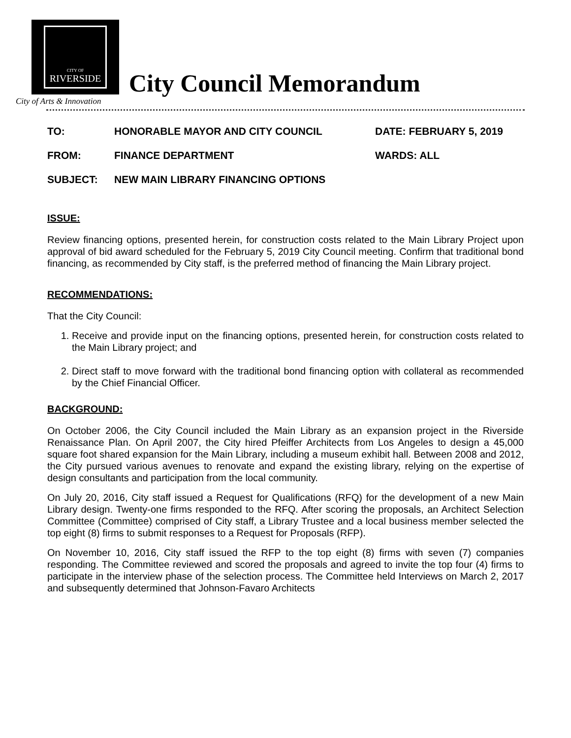CITY OF
RIVERSIDE
City of Arts & Innovation
City Council Memorandum
| TO: | HONORABLE MAYOR AND CITY COUNCIL | DATE: FEBRUARY 5, 2019 |
| FROM: | FINANCE DEPARTMENT | WARDS: ALL |
| SUBJECT: | NEW MAIN LIBRARY FINANCING OPTIONS | |
ISSUE:
Review financing options, presented herein, for construction costs related to the Main Library Project upon approval of bid award scheduled for the February 5, 2019 City Council meeting. Confirm that traditional bond financing, as recommended by City staff, is the preferred method of financing the Main Library project.
RECOMMENDATIONS:
That the City Council:
1. Receive and provide input on the financing options, presented herein, for construction costs related to the Main Library project; and
2. Direct staff to move forward with the traditional bond financing option with collateral as recommended by the Chief Financial Officer.
BACKGROUND:
On October 2006, the City Council included the Main Library as an expansion project in the Riverside Renaissance Plan. On April 2007, the City hired Pfeiffer Architects from Los Angeles to design a 45,000 square foot shared expansion for the Main Library, including a museum exhibit hall. Between 2008 and 2012, the City pursued various avenues to renovate and expand the existing library, relying on the expertise of design consultants and participation from the local community.
On July 20, 2016, City staff issued a Request for Qualifications (RFQ) for the development of a new Main Library design. Twenty-one firms responded to the RFQ. After scoring the proposals, an Architect Selection Committee (Committee) comprised of City staff, a Library Trustee and a local business member selected the top eight (8) firms to submit responses to a Request for Proposals (RFP).
On November 10, 2016, City staff issued the RFP to the top eight (8) firms with seven (7) companies responding. The Committee reviewed and scored the proposals and agreed to invite the top four (4) firms to participate in the interview phase of the selection process. The Committee held Interviews on March 2, 2017 and subsequently determined that Johnson-Favaro Architects